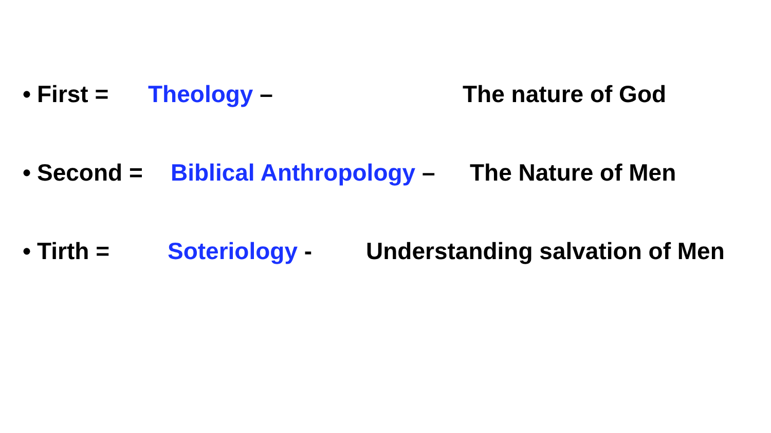• First = Theology – The nature of God
• Second = Biblical Anthropology – The Nature of Men
• Tirth = Soteriology - Understanding salvation of Men